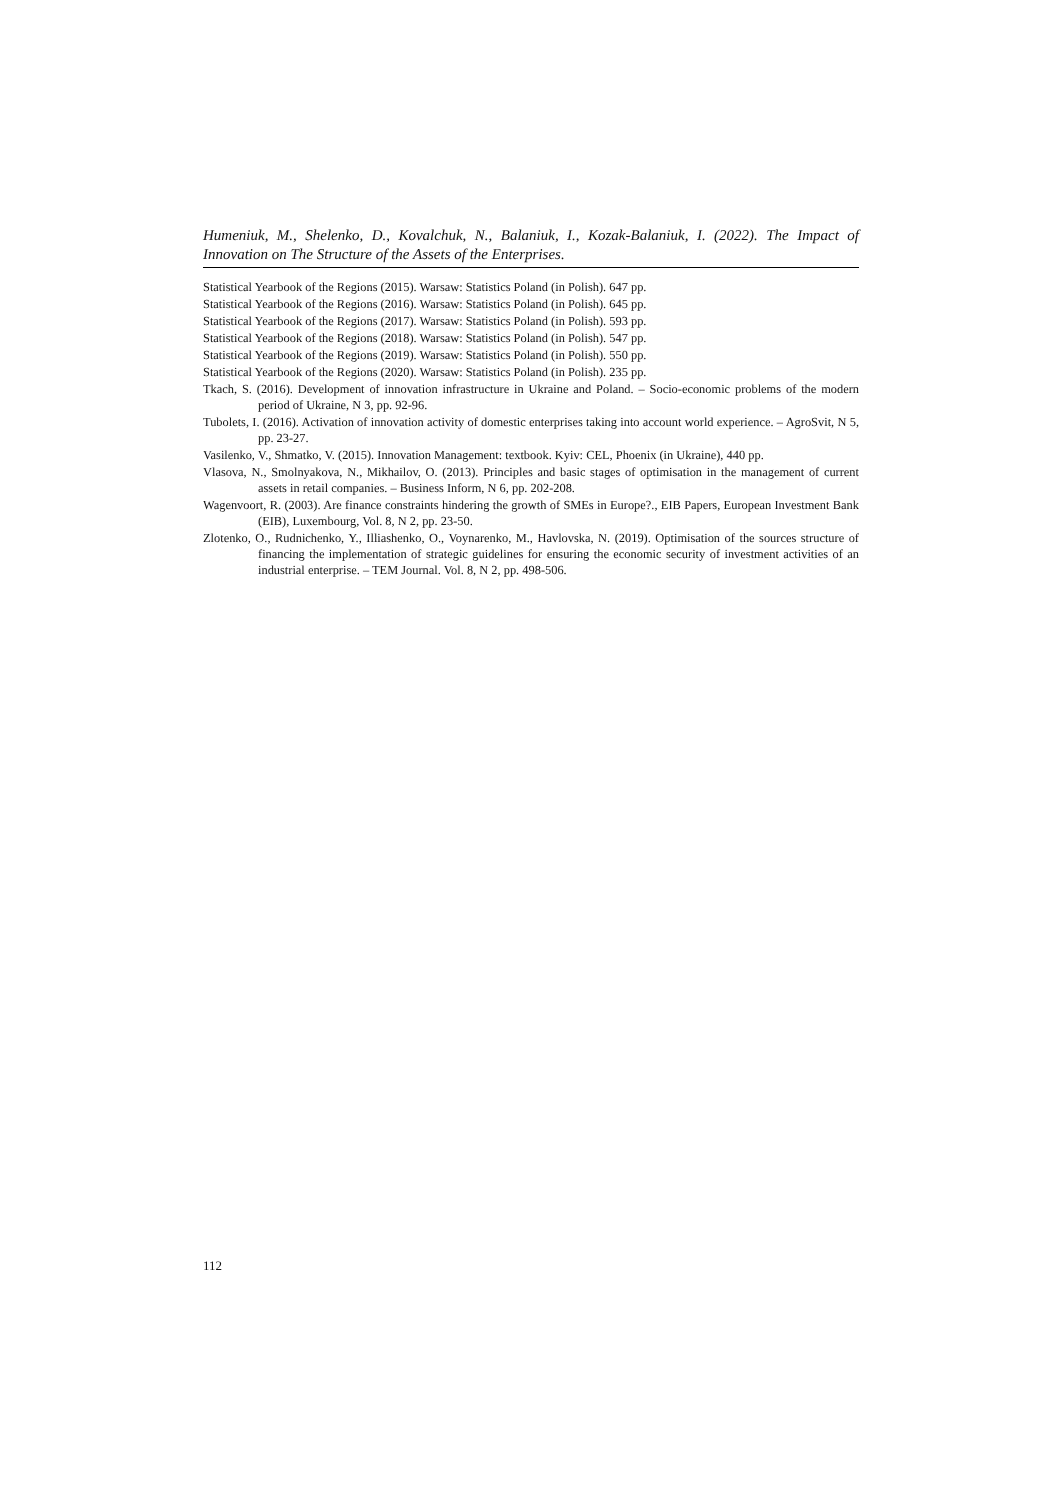Humeniuk, M., Shelenko, D., Kovalchuk, N., Balaniuk, I., Kozak-Balaniuk, I. (2022). The Impact of Innovation on The Structure of the Assets of the Enterprises.
Statistical Yearbook of the Regions (2015). Warsaw: Statistics Poland (in Polish). 647 pp.
Statistical Yearbook of the Regions (2016). Warsaw: Statistics Poland (in Polish). 645 pp.
Statistical Yearbook of the Regions (2017). Warsaw: Statistics Poland (in Polish). 593 pp.
Statistical Yearbook of the Regions (2018). Warsaw: Statistics Poland (in Polish). 547 pp.
Statistical Yearbook of the Regions (2019). Warsaw: Statistics Poland (in Polish). 550 pp.
Statistical Yearbook of the Regions (2020). Warsaw: Statistics Poland (in Polish). 235 pp.
Tkach, S. (2016). Development of innovation infrastructure in Ukraine and Poland. – Socio-economic problems of the modern period of Ukraine, N 3, pp. 92-96.
Tubolets, I. (2016). Activation of innovation activity of domestic enterprises taking into account world experience. – AgroSvit, N 5, pp. 23-27.
Vasilenko, V., Shmatko, V. (2015). Innovation Management: textbook. Kyiv: CEL, Phoenix (in Ukraine), 440 pp.
Vlasova, N., Smolnyakova, N., Mikhailov, O. (2013). Principles and basic stages of optimisation in the management of current assets in retail companies. – Business Inform, N 6, pp. 202-208.
Wagenvoort, R. (2003). Are finance constraints hindering the growth of SMEs in Europe?., EIB Papers, European Investment Bank (EIB), Luxembourg, Vol. 8, N 2, pp. 23-50.
Zlotenko, O., Rudnichenko, Y., Illiashenko, O., Voynarenko, M., Havlovska, N. (2019). Optimisation of the sources structure of financing the implementation of strategic guidelines for ensuring the economic security of investment activities of an industrial enterprise. – TEM Journal. Vol. 8, N 2, pp. 498-506.
112